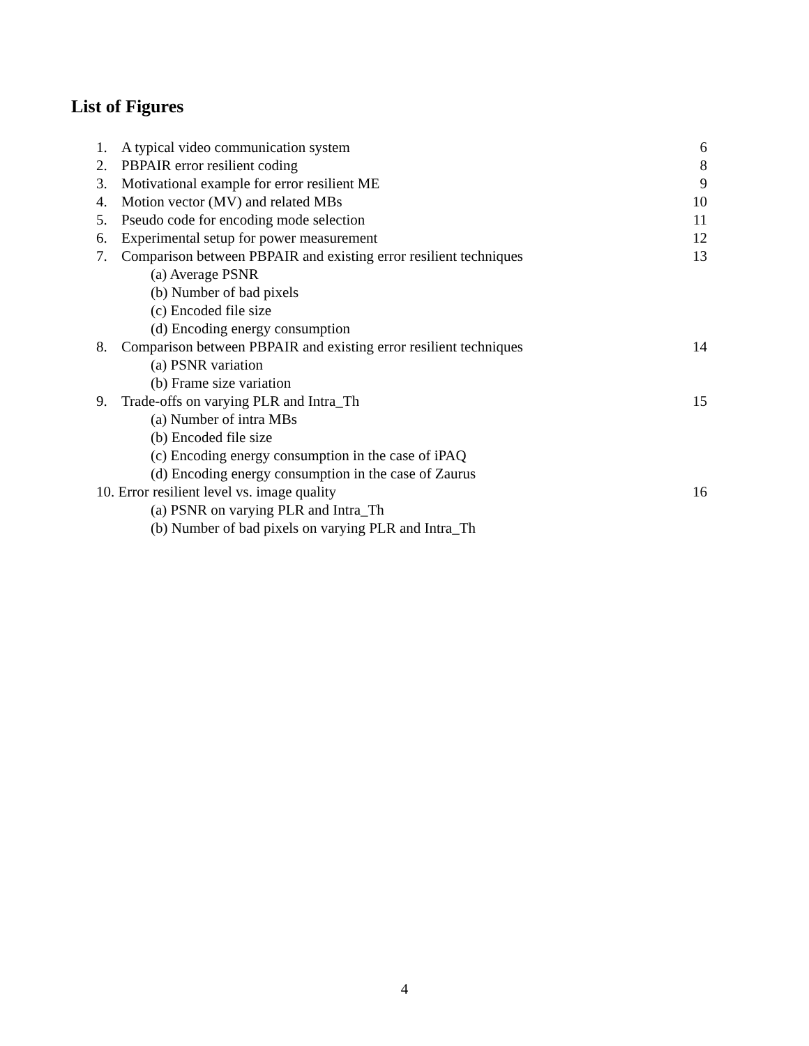List of Figures
1. A typical video communication system 6
2. PBPAIR error resilient coding 8
3. Motivational example for error resilient ME 9
4. Motion vector (MV) and related MBs 10
5. Pseudo code for encoding mode selection 11
6. Experimental setup for power measurement 12
7. Comparison between PBPAIR and existing error resilient techniques 13
(a) Average PSNR
(b) Number of bad pixels
(c) Encoded file size
(d) Encoding energy consumption
8. Comparison between PBPAIR and existing error resilient techniques 14
(a) PSNR variation
(b) Frame size variation
9. Trade-offs on varying PLR and Intra_Th 15
(a) Number of intra MBs
(b) Encoded file size
(c) Encoding energy consumption in the case of iPAQ
(d) Encoding energy consumption in the case of Zaurus
10. Error resilient level vs. image quality 16
(a) PSNR on varying PLR and Intra_Th
(b) Number of bad pixels on varying PLR and Intra_Th
4